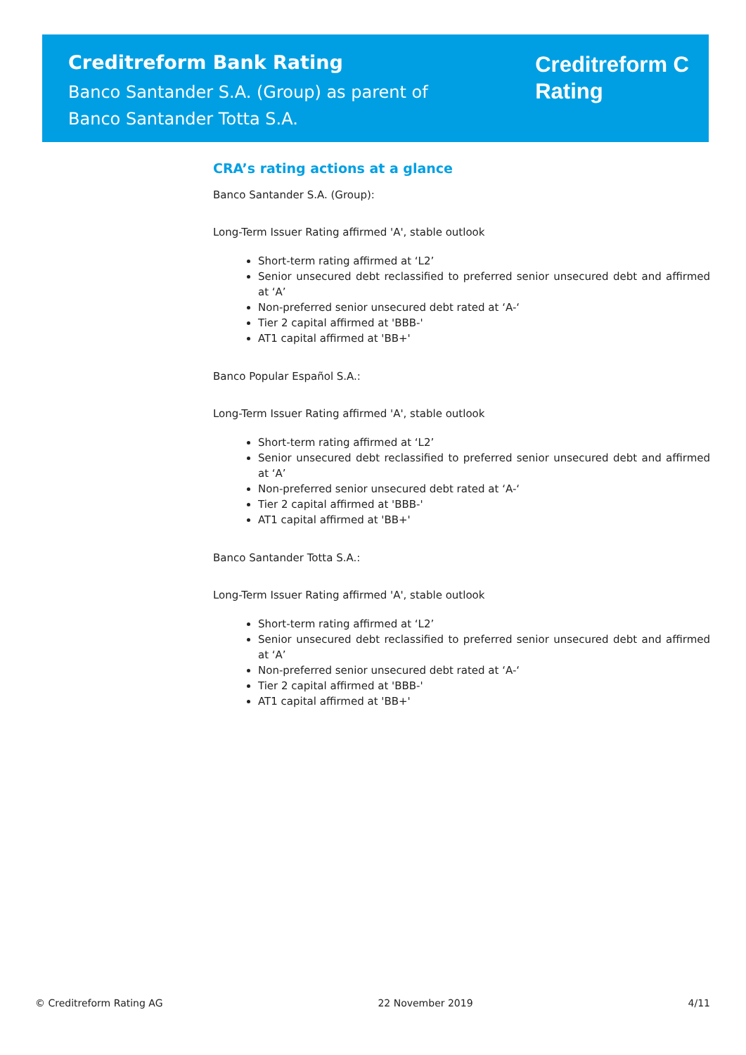Creditreform Bank Rating
Banco Santander S.A. (Group) as parent of
Banco Santander Totta S.A.
Creditreform C
Rating
CRA’s rating actions at a glance
Banco Santander S.A. (Group):
Long-Term Issuer Rating affirmed 'A', stable outlook
Short-term rating affirmed at ‘L2’
Senior unsecured debt reclassified to preferred senior unsecured debt and affirmed at ‘A’
Non-preferred senior unsecured debt rated at ‘A-‘
Tier 2 capital affirmed at 'BBB-'
AT1 capital affirmed at 'BB+'
Banco Popular Español S.A.:
Long-Term Issuer Rating affirmed 'A', stable outlook
Short-term rating affirmed at ‘L2’
Senior unsecured debt reclassified to preferred senior unsecured debt and affirmed at ‘A’
Non-preferred senior unsecured debt rated at ‘A-‘
Tier 2 capital affirmed at 'BBB-'
AT1 capital affirmed at 'BB+'
Banco Santander Totta S.A.:
Long-Term Issuer Rating affirmed 'A', stable outlook
Short-term rating affirmed at ‘L2’
Senior unsecured debt reclassified to preferred senior unsecured debt and affirmed at ‘A’
Non-preferred senior unsecured debt rated at ‘A-‘
Tier 2 capital affirmed at 'BBB-'
AT1 capital affirmed at 'BB+'
© Creditreform Rating AG 22 November 2019 4/11